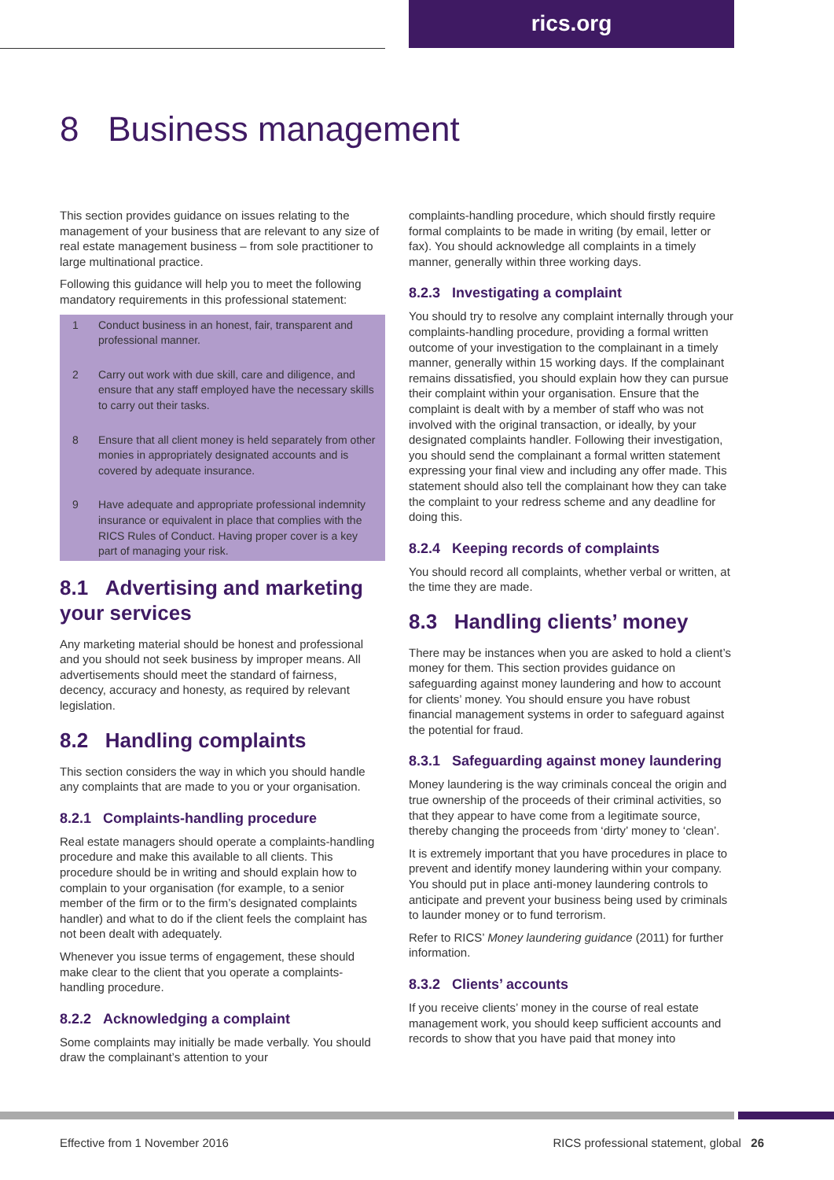rics.org
8 Business management
This section provides guidance on issues relating to the management of your business that are relevant to any size of real estate management business – from sole practitioner to large multinational practice.
Following this guidance will help you to meet the following mandatory requirements in this professional statement:
1 Conduct business in an honest, fair, transparent and professional manner.
2 Carry out work with due skill, care and diligence, and ensure that any staff employed have the necessary skills to carry out their tasks.
8 Ensure that all client money is held separately from other monies in appropriately designated accounts and is covered by adequate insurance.
9 Have adequate and appropriate professional indemnity insurance or equivalent in place that complies with the RICS Rules of Conduct. Having proper cover is a key part of managing your risk.
8.1 Advertising and marketing your services
Any marketing material should be honest and professional and you should not seek business by improper means. All advertisements should meet the standard of fairness, decency, accuracy and honesty, as required by relevant legislation.
8.2 Handling complaints
This section considers the way in which you should handle any complaints that are made to you or your organisation.
8.2.1 Complaints-handling procedure
Real estate managers should operate a complaints-handling procedure and make this available to all clients. This procedure should be in writing and should explain how to complain to your organisation (for example, to a senior member of the firm or to the firm’s designated complaints handler) and what to do if the client feels the complaint has not been dealt with adequately.
Whenever you issue terms of engagement, these should make clear to the client that you operate a complaints-handling procedure.
8.2.2 Acknowledging a complaint
Some complaints may initially be made verbally. You should draw the complainant’s attention to your
complaints-handling procedure, which should firstly require formal complaints to be made in writing (by email, letter or fax). You should acknowledge all complaints in a timely manner, generally within three working days.
8.2.3 Investigating a complaint
You should try to resolve any complaint internally through your complaints-handling procedure, providing a formal written outcome of your investigation to the complainant in a timely manner, generally within 15 working days. If the complainant remains dissatisfied, you should explain how they can pursue their complaint within your organisation. Ensure that the complaint is dealt with by a member of staff who was not involved with the original transaction, or ideally, by your designated complaints handler. Following their investigation, you should send the complainant a formal written statement expressing your final view and including any offer made. This statement should also tell the complainant how they can take the complaint to your redress scheme and any deadline for doing this.
8.2.4 Keeping records of complaints
You should record all complaints, whether verbal or written, at the time they are made.
8.3 Handling clients’ money
There may be instances when you are asked to hold a client’s money for them. This section provides guidance on safeguarding against money laundering and how to account for clients’ money. You should ensure you have robust financial management systems in order to safeguard against the potential for fraud.
8.3.1 Safeguarding against money laundering
Money laundering is the way criminals conceal the origin and true ownership of the proceeds of their criminal activities, so that they appear to have come from a legitimate source, thereby changing the proceeds from ‘dirty’ money to ‘clean’.
It is extremely important that you have procedures in place to prevent and identify money laundering within your company. You should put in place anti-money laundering controls to anticipate and prevent your business being used by criminals to launder money or to fund terrorism.
Refer to RICS’ Money laundering guidance (2011) for further information.
8.3.2 Clients’ accounts
If you receive clients’ money in the course of real estate management work, you should keep sufficient accounts and records to show that you have paid that money into
Effective from 1 November 2016 RICS professional statement, global 26